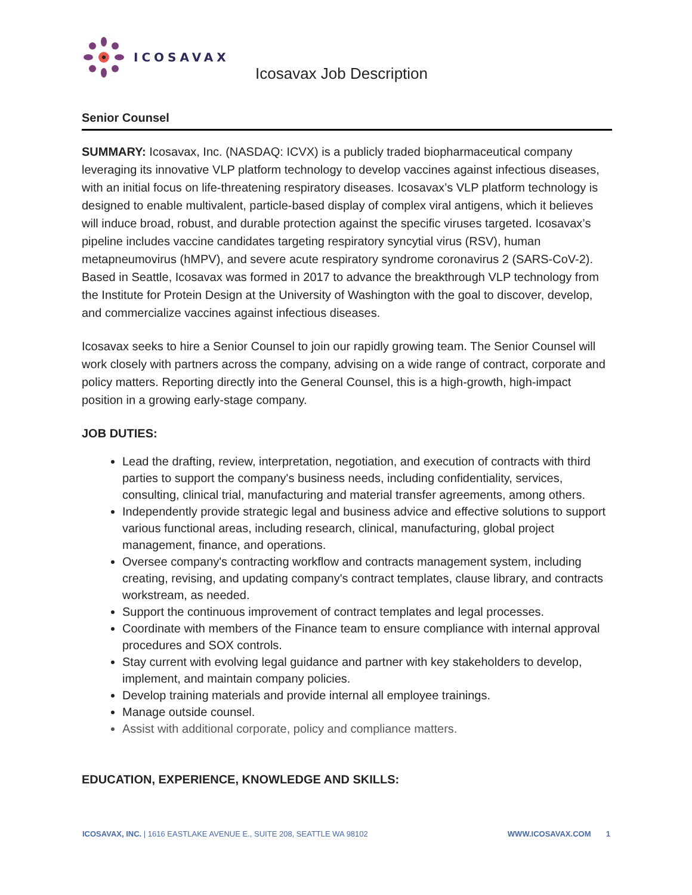ICOSAVAX
Icosavax Job Description
Senior Counsel
SUMMARY: Icosavax, Inc. (NASDAQ: ICVX) is a publicly traded biopharmaceutical company leveraging its innovative VLP platform technology to develop vaccines against infectious diseases, with an initial focus on life-threatening respiratory diseases. Icosavax’s VLP platform technology is designed to enable multivalent, particle-based display of complex viral antigens, which it believes will induce broad, robust, and durable protection against the specific viruses targeted. Icosavax’s pipeline includes vaccine candidates targeting respiratory syncytial virus (RSV), human metapneumovirus (hMPV), and severe acute respiratory syndrome coronavirus 2 (SARS-CoV-2). Based in Seattle, Icosavax was formed in 2017 to advance the breakthrough VLP technology from the Institute for Protein Design at the University of Washington with the goal to discover, develop, and commercialize vaccines against infectious diseases.
Icosavax seeks to hire a Senior Counsel to join our rapidly growing team. The Senior Counsel will work closely with partners across the company, advising on a wide range of contract, corporate and policy matters. Reporting directly into the General Counsel, this is a high-growth, high-impact position in a growing early-stage company.
JOB DUTIES:
Lead the drafting, review, interpretation, negotiation, and execution of contracts with third parties to support the company's business needs, including confidentiality, services, consulting, clinical trial, manufacturing and material transfer agreements, among others.
Independently provide strategic legal and business advice and effective solutions to support various functional areas, including research, clinical, manufacturing, global project management, finance, and operations.
Oversee company's contracting workflow and contracts management system, including creating, revising, and updating company's contract templates, clause library, and contracts workstream, as needed.
Support the continuous improvement of contract templates and legal processes.
Coordinate with members of the Finance team to ensure compliance with internal approval procedures and SOX controls.
Stay current with evolving legal guidance and partner with key stakeholders to develop, implement, and maintain company policies.
Develop training materials and provide internal all employee trainings.
Manage outside counsel.
Assist with additional corporate, policy and compliance matters.
EDUCATION, EXPERIENCE, KNOWLEDGE AND SKILLS:
ICOSAVAX, INC. | 1616 EASTLAKE AVENUE E., SUITE 208, SEATTLE WA 98102 WWW.ICOSAVAX.COM 1